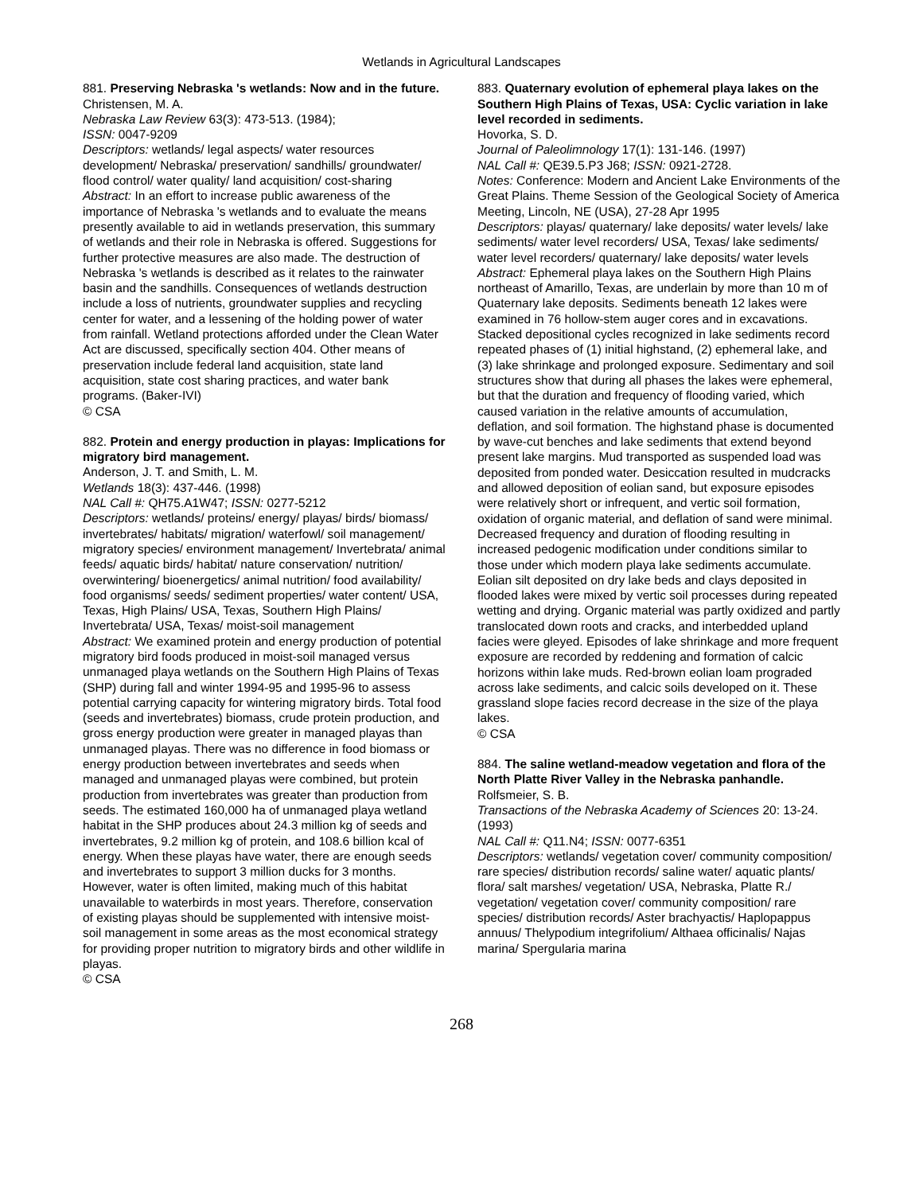Wetlands in Agricultural Landscapes
881. Preserving Nebraska 's wetlands: Now and in the future.
Christensen, M. A.
Nebraska Law Review 63(3): 473-513. (1984);
ISSN: 0047-9209
Descriptors: wetlands/ legal aspects/ water resources development/ Nebraska/ preservation/ sandhills/ groundwater/ flood control/ water quality/ land acquisition/ cost-sharing
Abstract: In an effort to increase public awareness of the importance of Nebraska 's wetlands and to evaluate the means presently available to aid in wetlands preservation, this summary of wetlands and their role in Nebraska is offered. Suggestions for further protective measures are also made. The destruction of Nebraska 's wetlands is described as it relates to the rainwater basin and the sandhills. Consequences of wetlands destruction include a loss of nutrients, groundwater supplies and recycling center for water, and a lessening of the holding power of water from rainfall. Wetland protections afforded under the Clean Water Act are discussed, specifically section 404. Other means of preservation include federal land acquisition, state land acquisition, state cost sharing practices, and water bank programs. (Baker-IVI)
© CSA
882. Protein and energy production in playas: Implications for migratory bird management.
Anderson, J. T. and Smith, L. M.
Wetlands 18(3): 437-446. (1998)
NAL Call #: QH75.A1W47; ISSN: 0277-5212
Descriptors: wetlands/ proteins/ energy/ playas/ birds/ biomass/ invertebrates/ habitats/ migration/ waterfowl/ soil management/ migratory species/ environment management/ Invertebrata/ animal feeds/ aquatic birds/ habitat/ nature conservation/ nutrition/ overwintering/ bioenergetics/ animal nutrition/ food availability/ food organisms/ seeds/ sediment properties/ water content/ USA, Texas, High Plains/ USA, Texas, Southern High Plains/ Invertebrata/ USA, Texas/ moist-soil management
Abstract: We examined protein and energy production of potential migratory bird foods produced in moist-soil managed versus unmanaged playa wetlands on the Southern High Plains of Texas (SHP) during fall and winter 1994-95 and 1995-96 to assess potential carrying capacity for wintering migratory birds. Total food (seeds and invertebrates) biomass, crude protein production, and gross energy production were greater in managed playas than unmanaged playas. There was no difference in food biomass or energy production between invertebrates and seeds when managed and unmanaged playas were combined, but protein production from invertebrates was greater than production from seeds. The estimated 160,000 ha of unmanaged playa wetland habitat in the SHP produces about 24.3 million kg of seeds and invertebrates, 9.2 million kg of protein, and 108.6 billion kcal of energy. When these playas have water, there are enough seeds and invertebrates to support 3 million ducks for 3 months. However, water is often limited, making much of this habitat unavailable to waterbirds in most years. Therefore, conservation of existing playas should be supplemented with intensive moist-soil management in some areas as the most economical strategy for providing proper nutrition to migratory birds and other wildlife in playas.
© CSA
883. Quaternary evolution of ephemeral playa lakes on the Southern High Plains of Texas, USA: Cyclic variation in lake level recorded in sediments.
Hovorka, S. D.
Journal of Paleolimnology 17(1): 131-146. (1997)
NAL Call #: QE39.5.P3 J68; ISSN: 0921-2728.
Notes: Conference: Modern and Ancient Lake Environments of the Great Plains. Theme Session of the Geological Society of America Meeting, Lincoln, NE (USA), 27-28 Apr 1995
Descriptors: playas/ quaternary/ lake deposits/ water levels/ lake sediments/ water level recorders/ USA, Texas/ lake sediments/ water level recorders/ quaternary/ lake deposits/ water levels
Abstract: Ephemeral playa lakes on the Southern High Plains northeast of Amarillo, Texas, are underlain by more than 10 m of Quaternary lake deposits. Sediments beneath 12 lakes were examined in 76 hollow-stem auger cores and in excavations. Stacked depositional cycles recognized in lake sediments record repeated phases of (1) initial highstand, (2) ephemeral lake, and (3) lake shrinkage and prolonged exposure. Sedimentary and soil structures show that during all phases the lakes were ephemeral, but that the duration and frequency of flooding varied, which caused variation in the relative amounts of accumulation, deflation, and soil formation. The highstand phase is documented by wave-cut benches and lake sediments that extend beyond present lake margins. Mud transported as suspended load was deposited from ponded water. Desiccation resulted in mudcracks and allowed deposition of eolian sand, but exposure episodes were relatively short or infrequent, and vertic soil formation, oxidation of organic material, and deflation of sand were minimal. Decreased frequency and duration of flooding resulting in increased pedogenic modification under conditions similar to those under which modern playa lake sediments accumulate. Eolian silt deposited on dry lake beds and clays deposited in flooded lakes were mixed by vertic soil processes during repeated wetting and drying. Organic material was partly oxidized and partly translocated down roots and cracks, and interbedded upland facies were gleyed. Episodes of lake shrinkage and more frequent exposure are recorded by reddening and formation of calcic horizons within lake muds. Red-brown eolian loam prograded across lake sediments, and calcic soils developed on it. These grassland slope facies record decrease in the size of the playa lakes.
© CSA
884. The saline wetland-meadow vegetation and flora of the North Platte River Valley in the Nebraska panhandle.
Rolfsmeier, S. B.
Transactions of the Nebraska Academy of Sciences 20: 13-24. (1993)
NAL Call #: Q11.N4; ISSN: 0077-6351
Descriptors: wetlands/ vegetation cover/ community composition/ rare species/ distribution records/ saline water/ aquatic plants/ flora/ salt marshes/ vegetation/ USA, Nebraska, Platte R./ vegetation/ vegetation cover/ community composition/ rare species/ distribution records/ Aster brachyactis/ Haplopappus annuus/ Thelypodium integrifolium/ Althaea officinalis/ Najas marina/ Spergularia marina
268